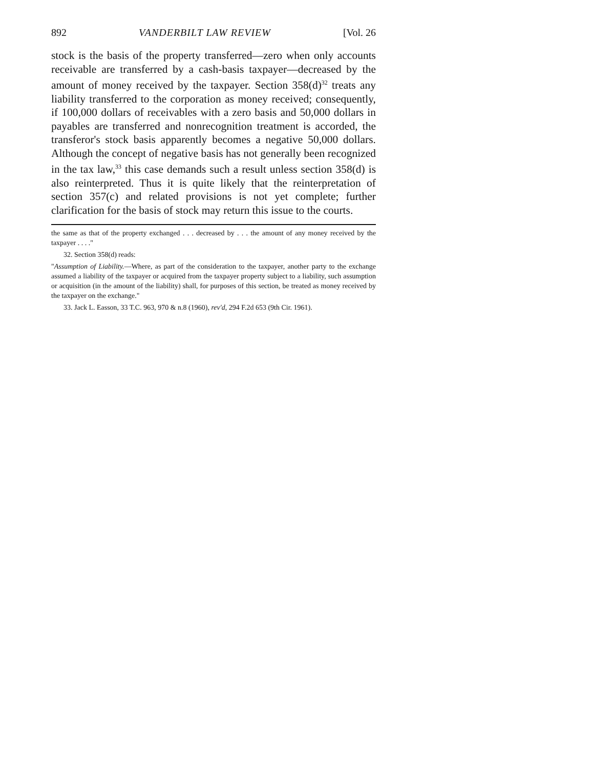892 VANDERBILT LAW REVIEW [Vol. 26
stock is the basis of the property transferred—zero when only accounts receivable are transferred by a cash-basis taxpayer—decreased by the amount of money received by the taxpayer. Section 358(d)<sup>32</sup> treats any liability transferred to the corporation as money received; consequently, if 100,000 dollars of receivables with a zero basis and 50,000 dollars in payables are transferred and nonrecognition treatment is accorded, the transferor's stock basis apparently becomes a negative 50,000 dollars. Although the concept of negative basis has not generally been recognized in the tax law,<sup>33</sup> this case demands such a result unless section 358(d) is also reinterpreted. Thus it is quite likely that the reinterpretation of section 357(c) and related provisions is not yet complete; further clarification for the basis of stock may return this issue to the courts.
the same as that of the property exchanged . . . decreased by . . . the amount of any money received by the taxpayer . . . ."
32. Section 358(d) reads:
"Assumption of Liability.—Where, as part of the consideration to the taxpayer, another party to the exchange assumed a liability of the taxpayer or acquired from the taxpayer property subject to a liability, such assumption or acquisition (in the amount of the liability) shall, for purposes of this section, be treated as money received by the taxpayer on the exchange."
33. Jack L. Easson, 33 T.C. 963, 970 & n.8 (1960), rev'd, 294 F.2d 653 (9th Cir. 1961).